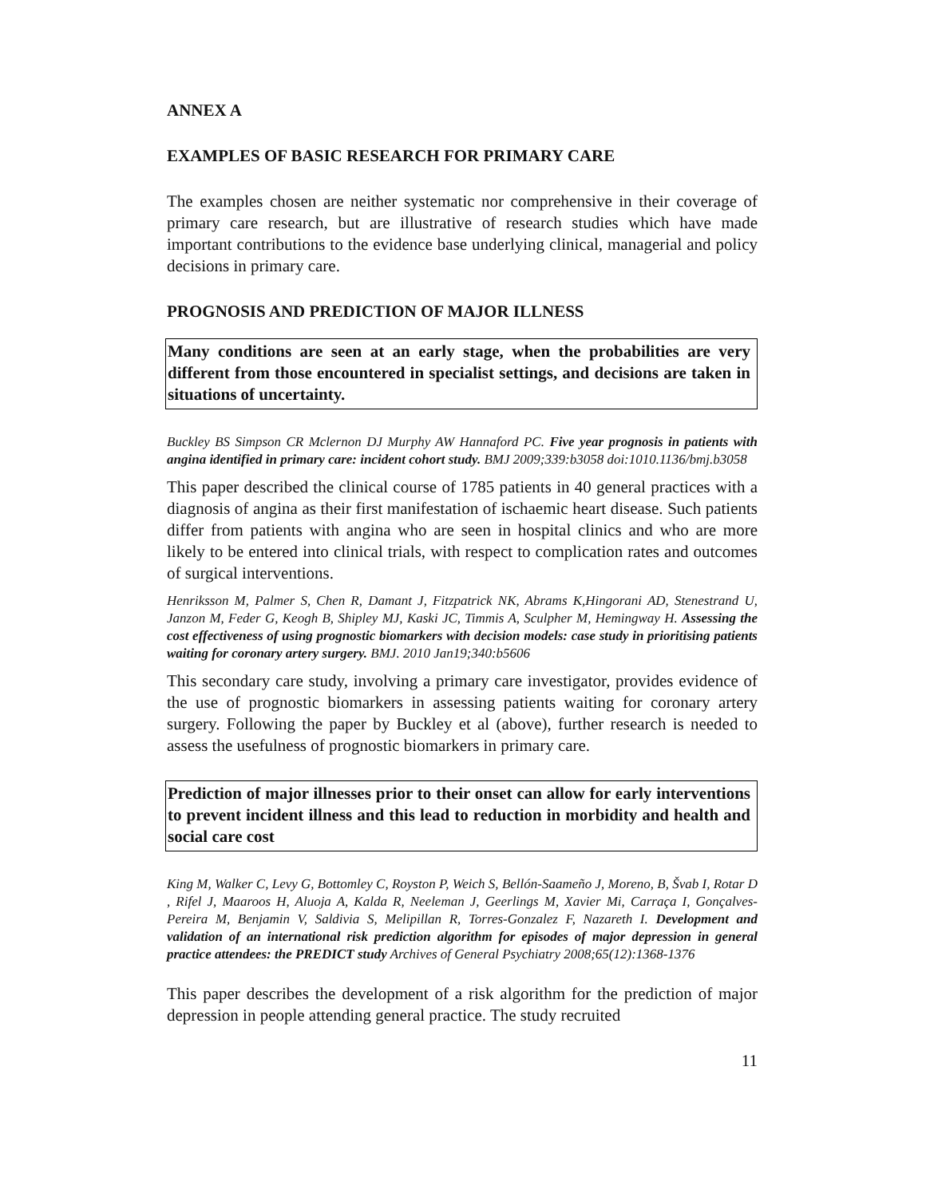ANNEX A
EXAMPLES OF BASIC RESEARCH FOR PRIMARY CARE
The examples chosen are neither systematic nor comprehensive in their coverage of primary care research, but are illustrative of research studies which have made important contributions to the evidence base underlying clinical, managerial and policy decisions in primary care.
PROGNOSIS AND PREDICTION OF MAJOR ILLNESS
Many conditions are seen at an early stage, when the probabilities are very different from those encountered in specialist settings, and decisions are taken in situations of uncertainty.
Buckley BS Simpson CR Mclernon DJ Murphy AW Hannaford PC. Five year prognosis in patients with angina identified in primary care: incident cohort study. BMJ 2009;339:b3058 doi:1010.1136/bmj.b3058
This paper described the clinical course of 1785 patients in 40 general practices with a diagnosis of angina as their first manifestation of ischaemic heart disease. Such patients differ from patients with angina who are seen in hospital clinics and who are more likely to be entered into clinical trials, with respect to complication rates and outcomes of surgical interventions.
Henriksson M, Palmer S, Chen R, Damant J, Fitzpatrick NK, Abrams K,Hingorani AD, Stenestrand U, Janzon M, Feder G, Keogh B, Shipley MJ, Kaski JC, Timmis A, Sculpher M, Hemingway H. Assessing the cost effectiveness of using prognostic biomarkers with decision models: case study in prioritising patients waiting for coronary artery surgery. BMJ. 2010 Jan19;340:b5606
This secondary care study, involving a primary care investigator, provides evidence of the use of prognostic biomarkers in assessing patients waiting for coronary artery surgery. Following the paper by Buckley et al (above), further research is needed to assess the usefulness of prognostic biomarkers in primary care.
Prediction of major illnesses prior to their onset can allow for early interventions to prevent incident illness and this lead to reduction in morbidity and health and social care cost
King M, Walker C, Levy G, Bottomley C, Royston P, Weich S, Bellón-Saameño J, Moreno, B, Švab I, Rotar D , Rifel J, Maaroos H, Aluoja A, Kalda R, Neeleman J, Geerlings M, Xavier Mi, Carraça I, Gonçalves-Pereira M, Benjamin V, Saldivia S, Melipillan R, Torres-Gonzalez F, Nazareth I. Development and validation of an international risk prediction algorithm for episodes of major depression in general practice attendees: the PREDICT study Archives of General Psychiatry 2008;65(12):1368-1376
This paper describes the development of a risk algorithm for the prediction of major depression in people attending general practice. The study recruited
11